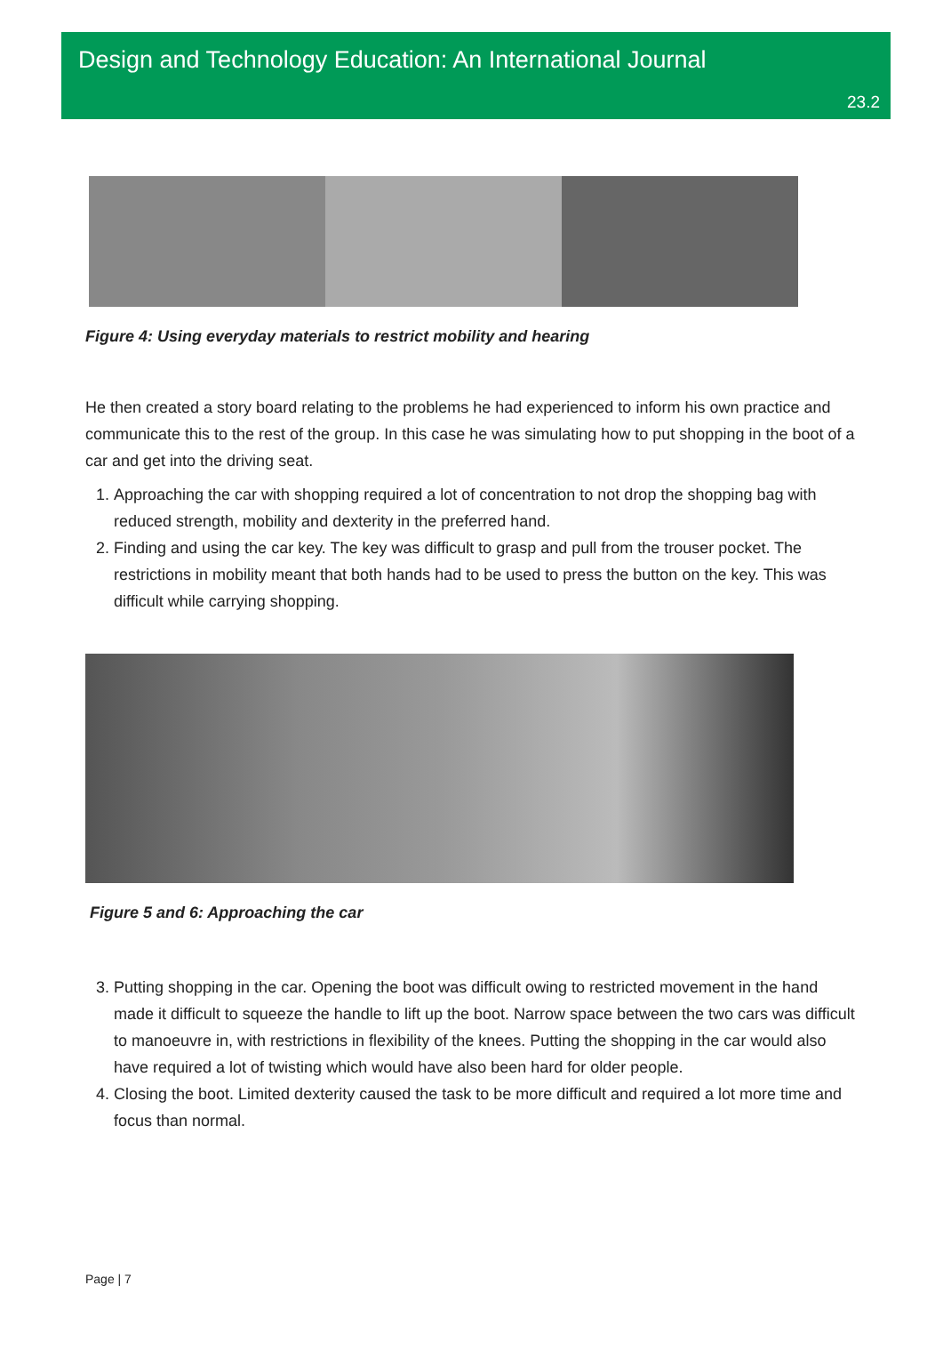Design and Technology Education: An International Journal
23.2
Figure 4: Using everyday materials to restrict mobility and hearing
He then created a story board relating to the problems he had experienced to inform his own practice and communicate this to the rest of the group. In this case he was simulating how to put shopping in the boot of a car and get into the driving seat.
1. Approaching the car with shopping required a lot of concentration to not drop the shopping bag with reduced strength, mobility and dexterity in the preferred hand.
2. Finding and using the car key. The key was difficult to grasp and pull from the trouser pocket. The restrictions in mobility meant that both hands had to be used to press the button on the key. This was difficult while carrying shopping.
Figure 5 and 6: Approaching the car
3. Putting shopping in the car. Opening the boot was difficult owing to restricted movement in the hand made it difficult to squeeze the handle to lift up the boot. Narrow space between the two cars was difficult to manoeuvre in, with restrictions in flexibility of the knees. Putting the shopping in the car would also have required a lot of twisting which would have also been hard for older people.
4. Closing the boot. Limited dexterity caused the task to be more difficult and required a lot more time and focus than normal.
Page | 7